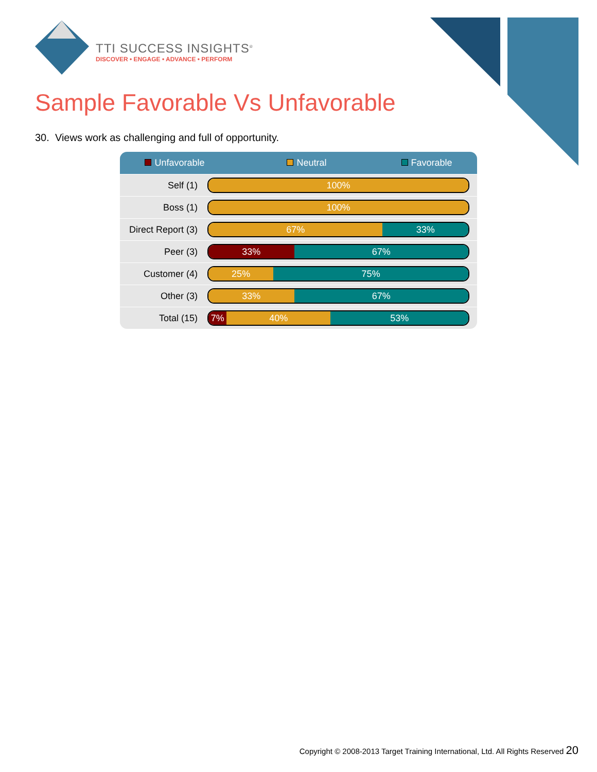TTI SUCCESS INSIGHTS<sup>®</sup>
DISCOVER • ENGAGE • ADVANCE • PERFORM
Sample Favorable Vs Unfavorable
30. Views work as challenging and full of opportunity.
| Unfavorable Neutral Favorable | |
| --- | --- |
| Self (1) | 100% |
| Boss (1) | 100% |
| Direct Report (3) | 67% 33% |
| Peer (3) | 33% 67% |
| Customer (4) | 25% 75% |
| Other (3) | 33% 67% |
| Total (15) | 7% 40% 53% |
Copyright © 2008-2013 Target Training International, Ltd. All Rights Reserved 20